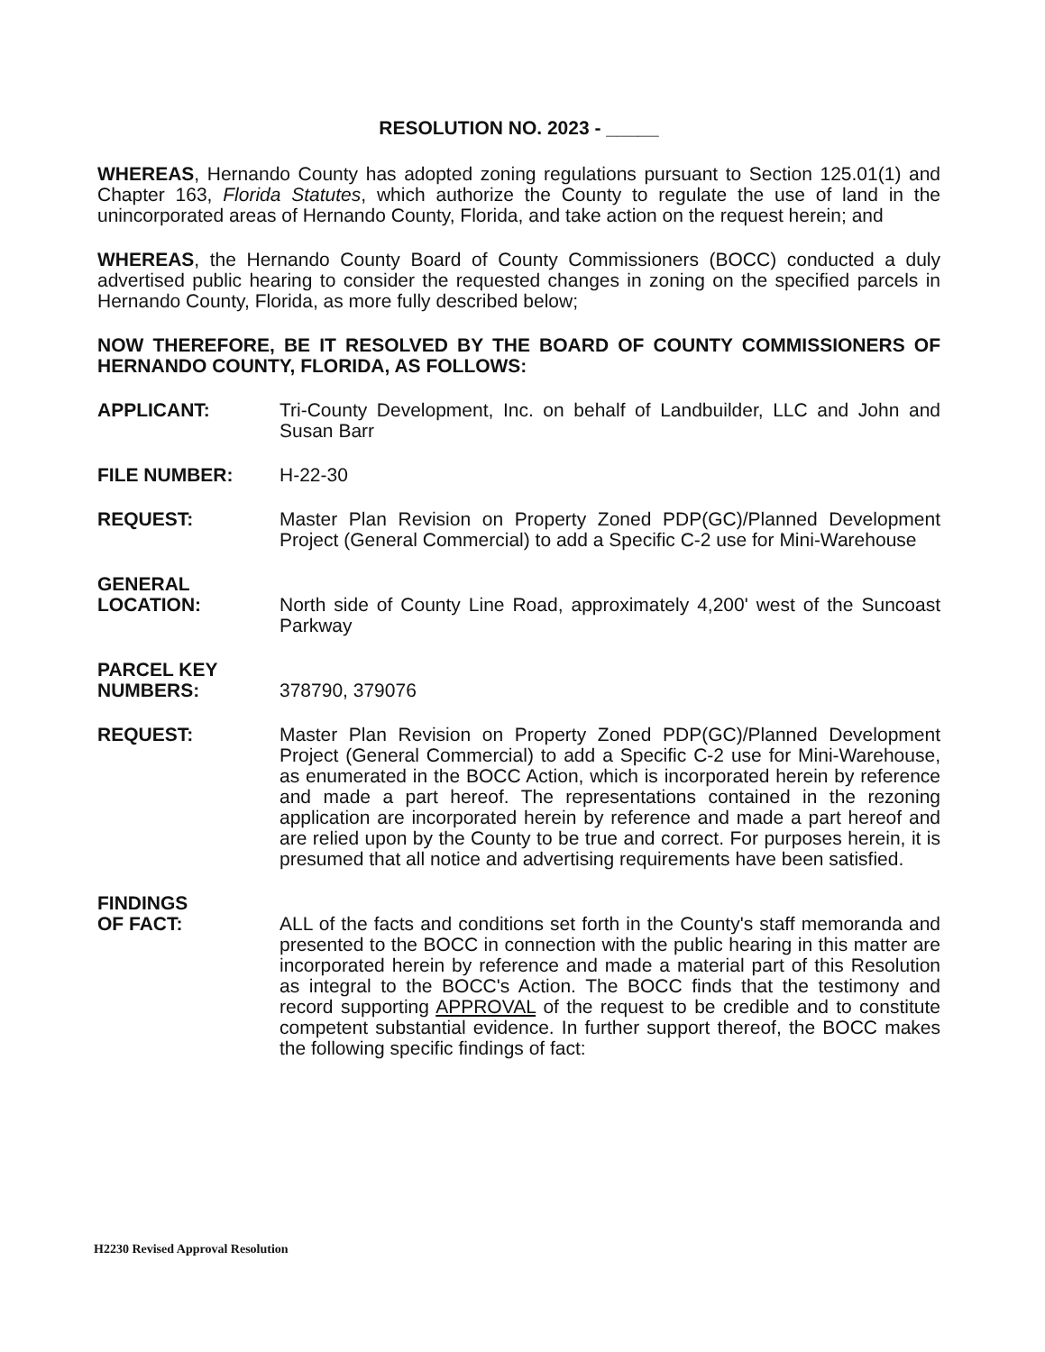RESOLUTION NO. 2023 - _____
WHEREAS, Hernando County has adopted zoning regulations pursuant to Section 125.01(1) and Chapter 163, Florida Statutes, which authorize the County to regulate the use of land in the unincorporated areas of Hernando County, Florida, and take action on the request herein; and
WHEREAS, the Hernando County Board of County Commissioners (BOCC) conducted a duly advertised public hearing to consider the requested changes in zoning on the specified parcels in Hernando County, Florida, as more fully described below;
NOW THEREFORE, BE IT RESOLVED BY THE BOARD OF COUNTY COMMISSIONERS OF HERNANDO COUNTY, FLORIDA, AS FOLLOWS:
APPLICANT: Tri-County Development, Inc. on behalf of Landbuilder, LLC and John and Susan Barr
FILE NUMBER: H-22-30
REQUEST: Master Plan Revision on Property Zoned PDP(GC)/Planned Development Project (General Commercial) to add a Specific C-2 use for Mini-Warehouse
GENERAL
LOCATION:
North side of County Line Road, approximately 4,200' west of the Suncoast Parkway
PARCEL KEY
NUMBERS:
378790, 379076
REQUEST: Master Plan Revision on Property Zoned PDP(GC)/Planned Development Project (General Commercial) to add a Specific C-2 use for Mini-Warehouse, as enumerated in the BOCC Action, which is incorporated herein by reference and made a part hereof. The representations contained in the rezoning application are incorporated herein by reference and made a part hereof and are relied upon by the County to be true and correct. For purposes herein, it is presumed that all notice and advertising requirements have been satisfied.
FINDINGS
OF FACT:
ALL of the facts and conditions set forth in the County's staff memoranda and presented to the BOCC in connection with the public hearing in this matter are incorporated herein by reference and made a material part of this Resolution as integral to the BOCC's Action. The BOCC finds that the testimony and record supporting APPROVAL of the request to be credible and to constitute competent substantial evidence. In further support thereof, the BOCC makes the following specific findings of fact:
H2230 Revised Approval Resolution